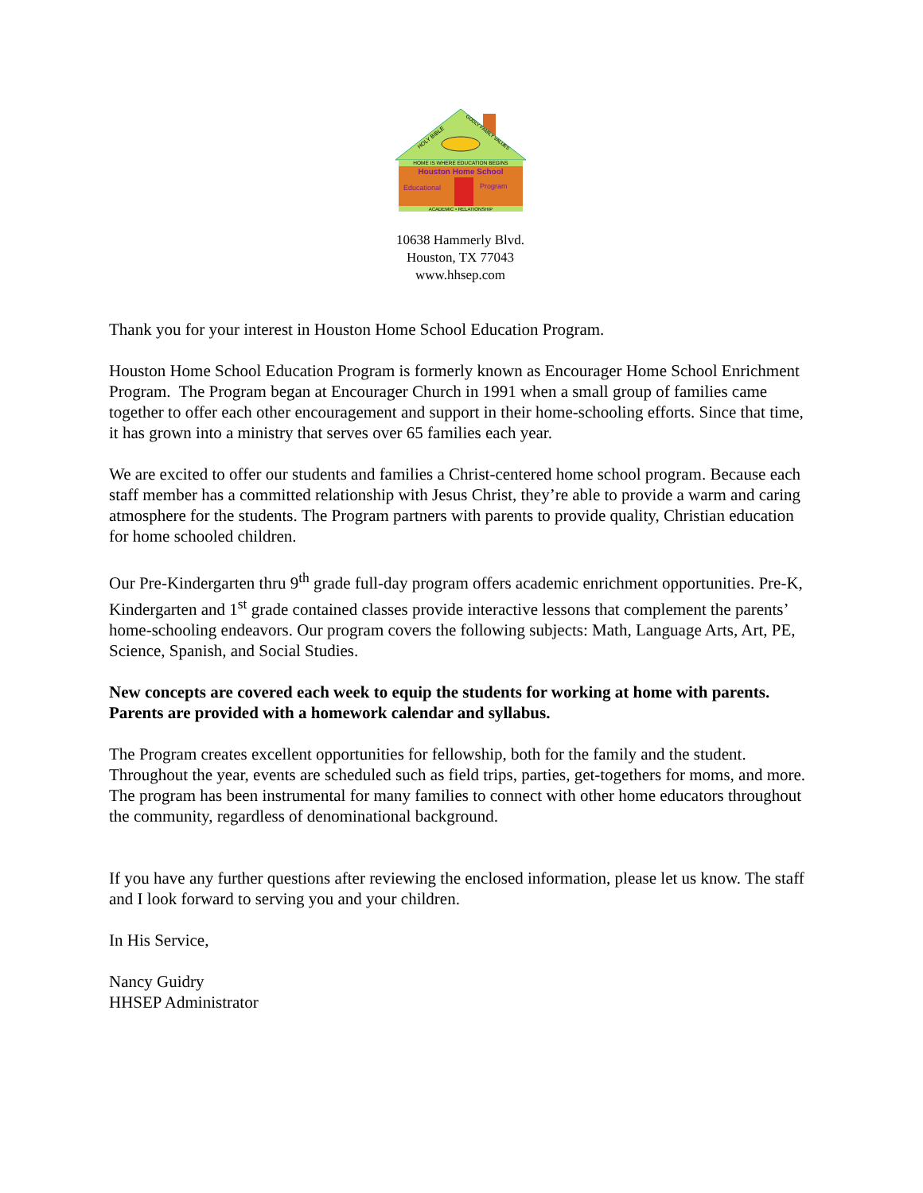HOLY BIBLE
GODLY FAMILY VALUES
HOME IS WHERE EDUCATION BEGINS
Houston Home School
Educational
Program
ACADEMIC • RELATIONSHIP
10638 Hammerly Blvd.
Houston, TX 77043
www.hhsep.com
Thank you for your interest in Houston Home School Education Program.
Houston Home School Education Program is formerly known as Encourager Home School Enrichment Program. The Program began at Encourager Church in 1991 when a small group of families came together to offer each other encouragement and support in their home-schooling efforts. Since that time, it has grown into a ministry that serves over 65 families each year.
We are excited to offer our students and families a Christ-centered home school program. Because each staff member has a committed relationship with Jesus Christ, they’re able to provide a warm and caring atmosphere for the students. The Program partners with parents to provide quality, Christian education for home schooled children.
Our Pre-Kindergarten thru 9<sup>th</sup> grade full-day program offers academic enrichment opportunities. Pre-K, Kindergarten and 1<sup>st</sup> grade contained classes provide interactive lessons that complement the parents’ home-schooling endeavors. Our program covers the following subjects: Math, Language Arts, Art, PE, Science, Spanish, and Social Studies.
New concepts are covered each week to equip the students for working at home with parents. Parents are provided with a homework calendar and syllabus.
The Program creates excellent opportunities for fellowship, both for the family and the student. Throughout the year, events are scheduled such as field trips, parties, get-togethers for moms, and more. The program has been instrumental for many families to connect with other home educators throughout the community, regardless of denominational background.
If you have any further questions after reviewing the enclosed information, please let us know. The staff and I look forward to serving you and your children.
In His Service,
Nancy Guidry
HHSEP Administrator